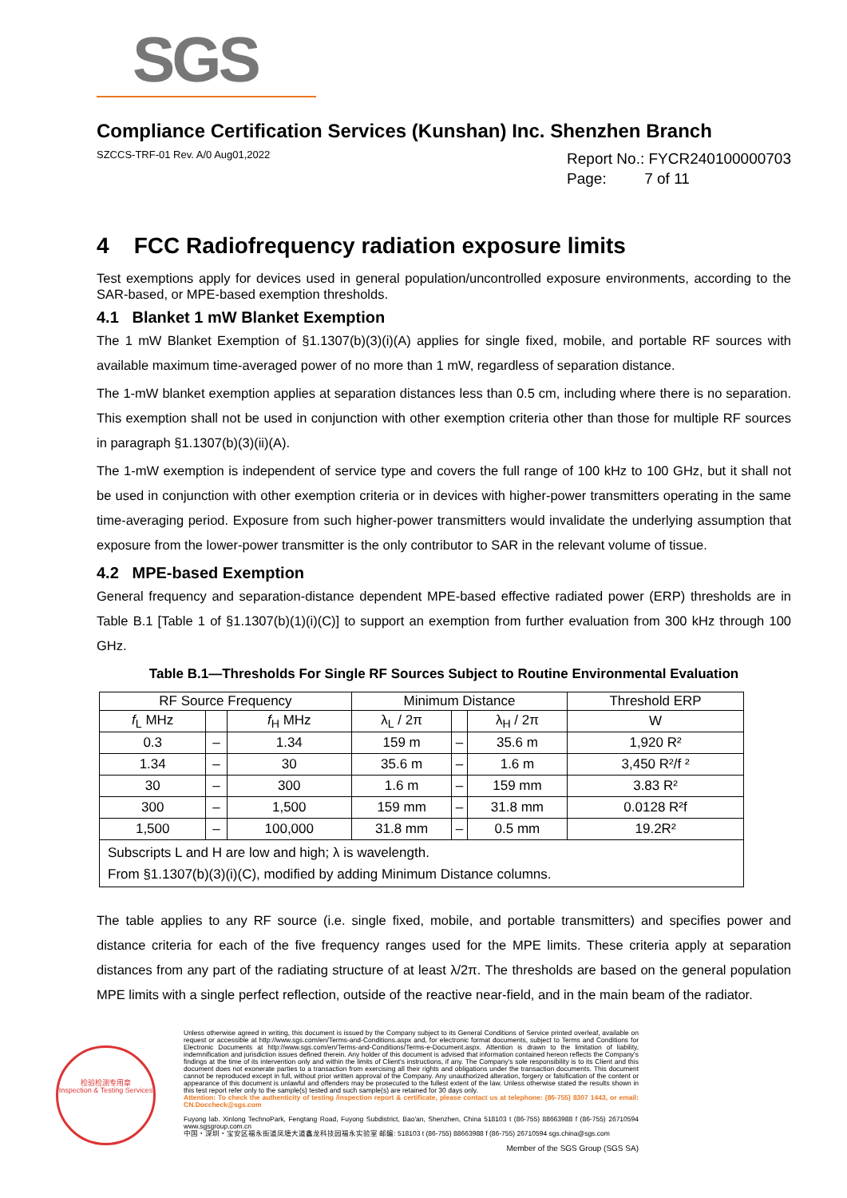SGS
Compliance Certification Services (Kunshan) Inc. Shenzhen Branch
SZCCS-TRF-01 Rev. A/0 Aug01,2022
Report No.: FYCR240100000703
Page: 7 of 11
4 FCC Radiofrequency radiation exposure limits
Test exemptions apply for devices used in general population/uncontrolled exposure environments, according to the SAR-based, or MPE-based exemption thresholds.
4.1 Blanket 1 mW Blanket Exemption
The 1 mW Blanket Exemption of §1.1307(b)(3)(i)(A) applies for single fixed, mobile, and portable RF sources with available maximum time-averaged power of no more than 1 mW, regardless of separation distance.
The 1-mW blanket exemption applies at separation distances less than 0.5 cm, including where there is no separation. This exemption shall not be used in conjunction with other exemption criteria other than those for multiple RF sources in paragraph §1.1307(b)(3)(ii)(A).
The 1-mW exemption is independent of service type and covers the full range of 100 kHz to 100 GHz, but it shall not be used in conjunction with other exemption criteria or in devices with higher-power transmitters operating in the same time-averaging period. Exposure from such higher-power transmitters would invalidate the underlying assumption that exposure from the lower-power transmitter is the only contributor to SAR in the relevant volume of tissue.
4.2 MPE-based Exemption
General frequency and separation-distance dependent MPE-based effective radiated power (ERP) thresholds are in Table B.1 [Table 1 of §1.1307(b)(1)(i)(C)] to support an exemption from further evaluation from 300 kHz through 100 GHz.
Table B.1—Thresholds For Single RF Sources Subject to Routine Environmental Evaluation
| RF Source Frequency | | | Minimum Distance | | | Threshold ERP |
| --- | --- | --- | --- | --- | --- | --- |
| f<sub>L</sub> MHz | | f<sub>H</sub> MHz | λ<sub>L</sub> / 2π | | λ<sub>H</sub> / 2π | W |
| 0.3 | – | 1.34 | 159 m | – | 35.6 m | 1,920 R² |
| 1.34 | – | 30 | 35.6 m | – | 1.6 m | 3,450 R²/f ² |
| 30 | – | 300 | 1.6 m | – | 159 mm | 3.83 R² |
| 300 | – | 1,500 | 159 mm | – | 31.8 mm | 0.0128 R²f |
| 1,500 | – | 100,000 | 31.8 mm | – | 0.5 mm | 19.2R² |
| Subscripts L and H are low and high; λ is wavelength. From §1.1307(b)(3)(i)(C), modified by adding Minimum Distance columns. | | | | | | |
The table applies to any RF source (i.e. single fixed, mobile, and portable transmitters) and specifies power and distance criteria for each of the five frequency ranges used for the MPE limits. These criteria apply at separation distances from any part of the radiating structure of at least λ/2π. The thresholds are based on the general population MPE limits with a single perfect reflection, outside of the reactive near-field, and in the main beam of the radiator.
检验检测专用章
Inspection & Testing Services
Unless otherwise agreed in writing, this document is issued by the Company subject to its General Conditions of Service printed overleaf, available on request or accessible at http://www.sgs.com/en/Terms-and-Conditions.aspx and, for electronic format documents, subject to Terms and Conditions for Electronic Documents at http://www.sgs.com/en/Terms-and-Conditions/Terms-e-Document.aspx. Attention is drawn to the limitation of liability, indemnification and jurisdiction issues defined therein. Any holder of this document is advised that information contained hereon reflects the Company's findings at the time of its intervention only and within the limits of Client's instructions, if any. The Company's sole responsibility is to its Client and this document does not exonerate parties to a transaction from exercising all their rights and obligations under the transaction documents. This document cannot be reproduced except in full, without prior written approval of the Company. Any unauthorized alteration, forgery or falsification of the content or appearance of this document is unlawful and offenders may be prosecuted to the fullest extent of the law. Unless otherwise stated the results shown in this test report refer only to the sample(s) tested and such sample(s) are retained for 30 days only.
Attention: To check the authenticity of testing /inspection report & certificate, please contact us at telephone: (86-755) 8307 1443, or email: CN.Doccheck@sgs.com
Fuyong lab. Xinlong TechnoPark, Fengtang Road, Fuyong Subdistrict, Bao'an, Shenzhen, China 518103 t (86-755) 88663988 f (86-755) 26710594 www.sgsgroup.com.cn
中国・深圳・宝安区福永街道凤塘大道鑫龙科技园福永实验室 邮编: 518103 t (86-755) 88663988 f (86-755) 26710594 sgs.china@sgs.com
Member of the SGS Group (SGS SA)